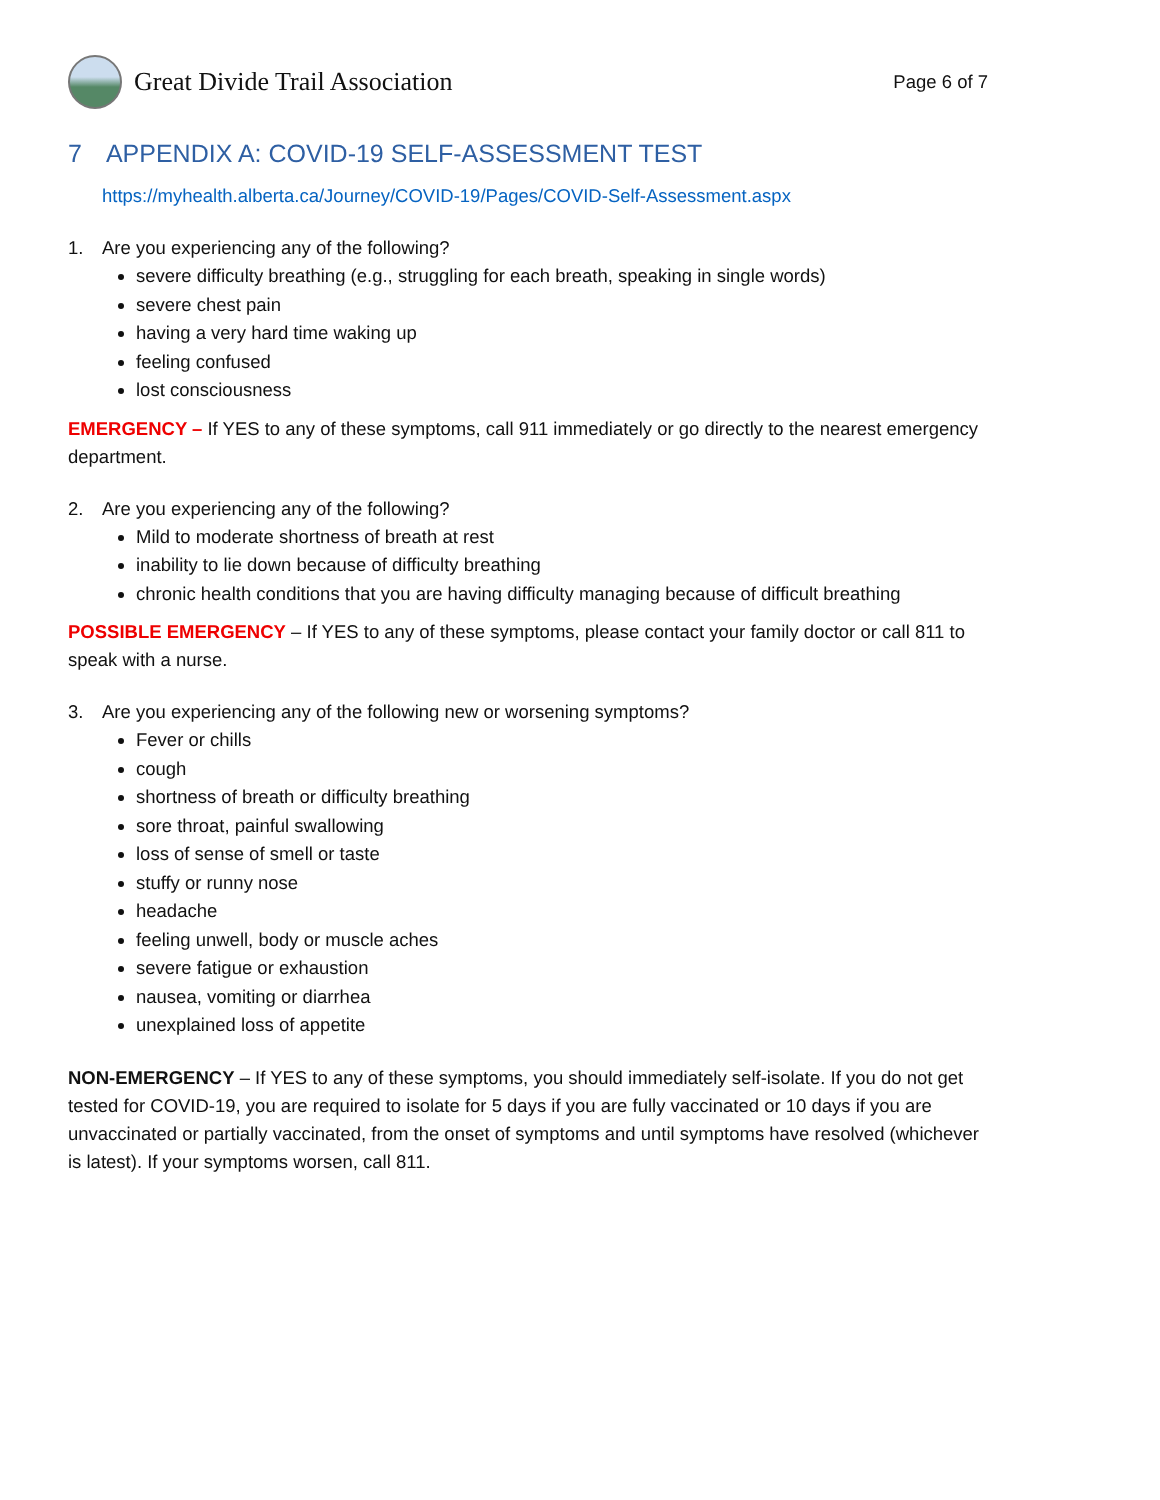Great Divide Trail Association
Page 6 of 7
7 APPENDIX A: COVID-19 SELF-ASSESSMENT TEST
https://myhealth.alberta.ca/Journey/COVID-19/Pages/COVID-Self-Assessment.aspx
1. Are you experiencing any of the following?
severe difficulty breathing (e.g., struggling for each breath, speaking in single words)
severe chest pain
having a very hard time waking up
feeling confused
lost consciousness
EMERGENCY – If YES to any of these symptoms, call 911 immediately or go directly to the nearest emergency department.
2. Are you experiencing any of the following?
Mild to moderate shortness of breath at rest
inability to lie down because of difficulty breathing
chronic health conditions that you are having difficulty managing because of difficult breathing
POSSIBLE EMERGENCY – If YES to any of these symptoms, please contact your family doctor or call 811 to speak with a nurse.
3. Are you experiencing any of the following new or worsening symptoms?
Fever or chills
cough
shortness of breath or difficulty breathing
sore throat, painful swallowing
loss of sense of smell or taste
stuffy or runny nose
headache
feeling unwell, body or muscle aches
severe fatigue or exhaustion
nausea, vomiting or diarrhea
unexplained loss of appetite
NON-EMERGENCY – If YES to any of these symptoms, you should immediately self-isolate. If you do not get tested for COVID-19, you are required to isolate for 5 days if you are fully vaccinated or 10 days if you are unvaccinated or partially vaccinated, from the onset of symptoms and until symptoms have resolved (whichever is latest). If your symptoms worsen, call 811.